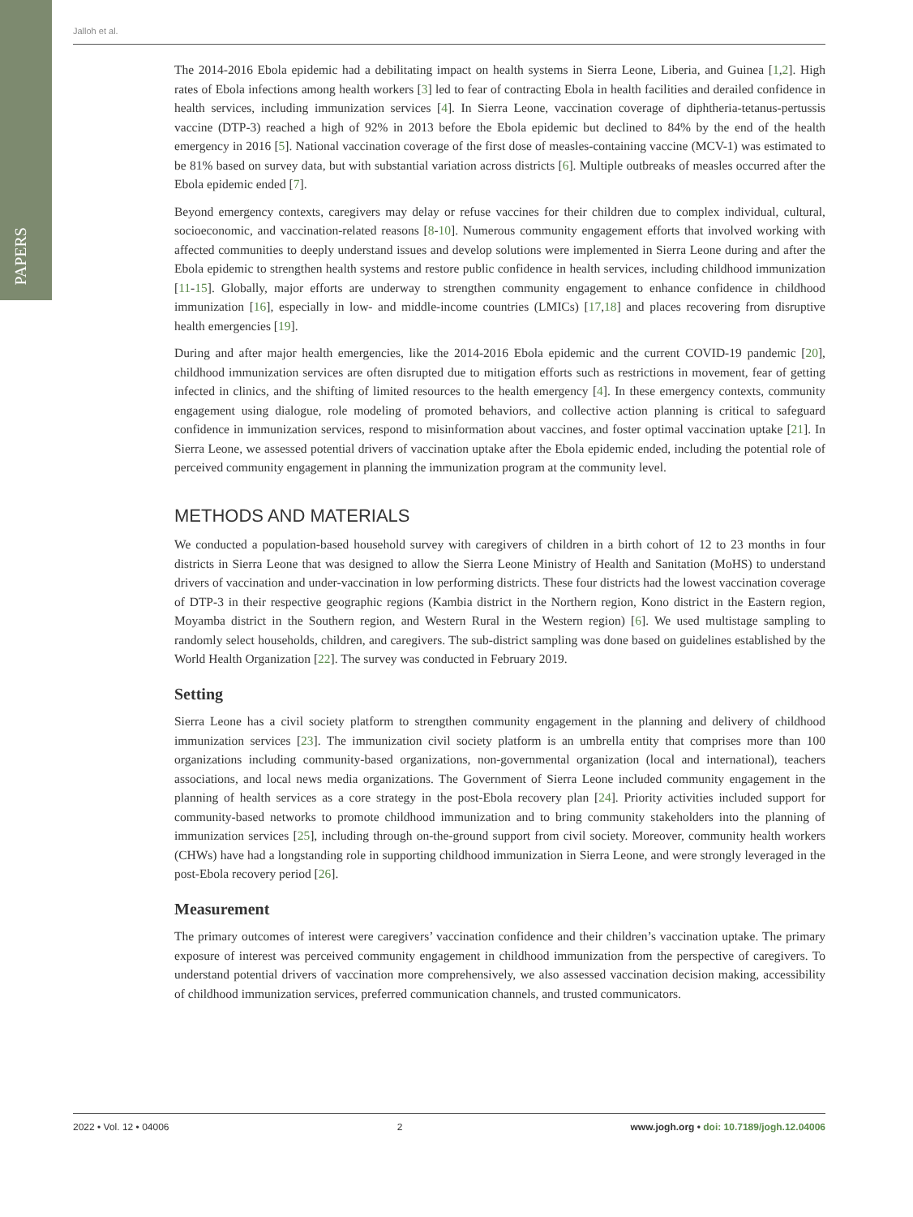PAPERS
Jalloh et al.
The 2014-2016 Ebola epidemic had a debilitating impact on health systems in Sierra Leone, Liberia, and Guinea [1,2]. High rates of Ebola infections among health workers [3] led to fear of contracting Ebola in health facilities and derailed confidence in health services, including immunization services [4]. In Sierra Leone, vaccination coverage of diphtheria-tetanus-pertussis vaccine (DTP-3) reached a high of 92% in 2013 before the Ebola epidemic but declined to 84% by the end of the health emergency in 2016 [5]. National vaccination coverage of the first dose of measles-containing vaccine (MCV-1) was estimated to be 81% based on survey data, but with substantial variation across districts [6]. Multiple outbreaks of measles occurred after the Ebola epidemic ended [7].
Beyond emergency contexts, caregivers may delay or refuse vaccines for their children due to complex individual, cultural, socioeconomic, and vaccination-related reasons [8-10]. Numerous community engagement efforts that involved working with affected communities to deeply understand issues and develop solutions were implemented in Sierra Leone during and after the Ebola epidemic to strengthen health systems and restore public confidence in health services, including childhood immunization [11-15]. Globally, major efforts are underway to strengthen community engagement to enhance confidence in childhood immunization [16], especially in low- and middle-income countries (LMICs) [17,18] and places recovering from disruptive health emergencies [19].
During and after major health emergencies, like the 2014-2016 Ebola epidemic and the current COVID-19 pandemic [20], childhood immunization services are often disrupted due to mitigation efforts such as restrictions in movement, fear of getting infected in clinics, and the shifting of limited resources to the health emergency [4]. In these emergency contexts, community engagement using dialogue, role modeling of promoted behaviors, and collective action planning is critical to safeguard confidence in immunization services, respond to misinformation about vaccines, and foster optimal vaccination uptake [21]. In Sierra Leone, we assessed potential drivers of vaccination uptake after the Ebola epidemic ended, including the potential role of perceived community engagement in planning the immunization program at the community level.
METHODS AND MATERIALS
We conducted a population-based household survey with caregivers of children in a birth cohort of 12 to 23 months in four districts in Sierra Leone that was designed to allow the Sierra Leone Ministry of Health and Sanitation (MoHS) to understand drivers of vaccination and under-vaccination in low performing districts. These four districts had the lowest vaccination coverage of DTP-3 in their respective geographic regions (Kambia district in the Northern region, Kono district in the Eastern region, Moyamba district in the Southern region, and Western Rural in the Western region) [6]. We used multistage sampling to randomly select households, children, and caregivers. The sub-district sampling was done based on guidelines established by the World Health Organization [22]. The survey was conducted in February 2019.
Setting
Sierra Leone has a civil society platform to strengthen community engagement in the planning and delivery of childhood immunization services [23]. The immunization civil society platform is an umbrella entity that comprises more than 100 organizations including community-based organizations, non-governmental organization (local and international), teachers associations, and local news media organizations. The Government of Sierra Leone included community engagement in the planning of health services as a core strategy in the post-Ebola recovery plan [24]. Priority activities included support for community-based networks to promote childhood immunization and to bring community stakeholders into the planning of immunization services [25], including through on-the-ground support from civil society. Moreover, community health workers (CHWs) have had a longstanding role in supporting childhood immunization in Sierra Leone, and were strongly leveraged in the post-Ebola recovery period [26].
Measurement
The primary outcomes of interest were caregivers’ vaccination confidence and their children’s vaccination uptake. The primary exposure of interest was perceived community engagement in childhood immunization from the perspective of caregivers. To understand potential drivers of vaccination more comprehensively, we also assessed vaccination decision making, accessibility of childhood immunization services, preferred communication channels, and trusted communicators.
2022 • Vol. 12 • 04006 2 www.jogh.org • doi: 10.7189/jogh.12.04006